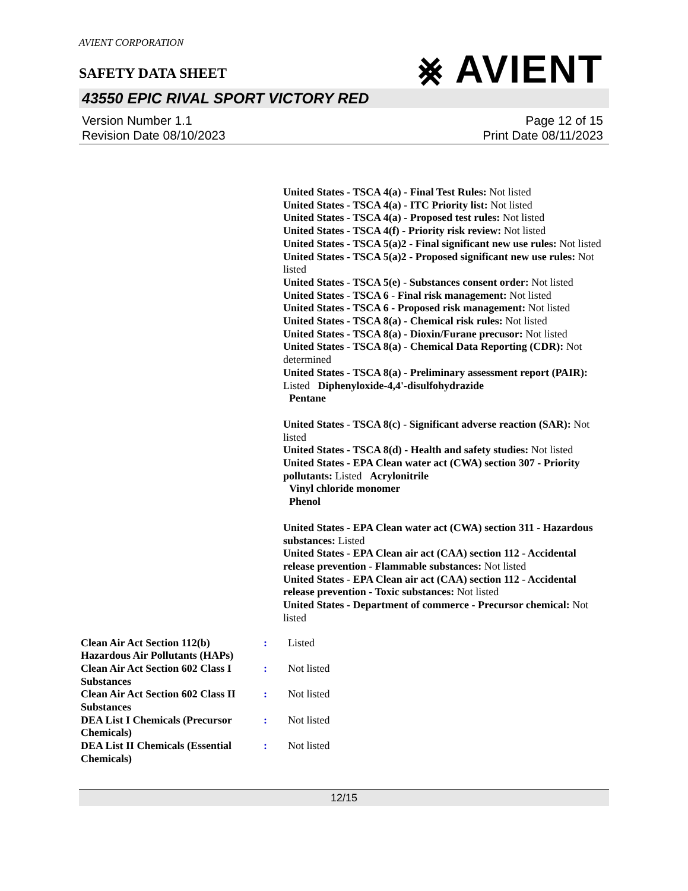AVIENT CORPORATION
SAFETY DATA SHEET
⨳ AVIENT
43550 EPIC RIVAL SPORT VICTORY RED
Version Number 1.1
Revision Date 08/10/2023
Page 12 of 15
Print Date 08/11/2023
United States - TSCA 4(a) - Final Test Rules: Not listed
United States - TSCA 4(a) - ITC Priority list: Not listed
United States - TSCA 4(a) - Proposed test rules: Not listed
United States - TSCA 4(f) - Priority risk review: Not listed
United States - TSCA 5(a)2 - Final significant new use rules: Not listed
United States - TSCA 5(a)2 - Proposed significant new use rules: Not listed
United States - TSCA 5(e) - Substances consent order: Not listed
United States - TSCA 6 - Final risk management: Not listed
United States - TSCA 6 - Proposed risk management: Not listed
United States - TSCA 8(a) - Chemical risk rules: Not listed
United States - TSCA 8(a) - Dioxin/Furane precusor: Not listed
United States - TSCA 8(a) - Chemical Data Reporting (CDR): Not determined
United States - TSCA 8(a) - Preliminary assessment report (PAIR): Listed Diphenyloxide-4,4'-disulfohydrazide
Pentane
United States - TSCA 8(c) - Significant adverse reaction (SAR): Not listed
United States - TSCA 8(d) - Health and safety studies: Not listed
United States - EPA Clean water act (CWA) section 307 - Priority pollutants: Listed Acrylonitrile
Vinyl chloride monomer
Phenol
United States - EPA Clean water act (CWA) section 311 - Hazardous substances: Listed
United States - EPA Clean air act (CAA) section 112 - Accidental release prevention - Flammable substances: Not listed
United States - EPA Clean air act (CAA) section 112 - Accidental release prevention - Toxic substances: Not listed
United States - Department of commerce - Precursor chemical: Not listed
| Clean Air Act Section 112(b) Hazardous Air Pollutants (HAPs) | : | Listed |
| Clean Air Act Section 602 Class I Substances | : | Not listed |
| Clean Air Act Section 602 Class II Substances | : | Not listed |
| DEA List I Chemicals (Precursor Chemicals) | : | Not listed |
| DEA List II Chemicals (Essential Chemicals) | : | Not listed |
12/15